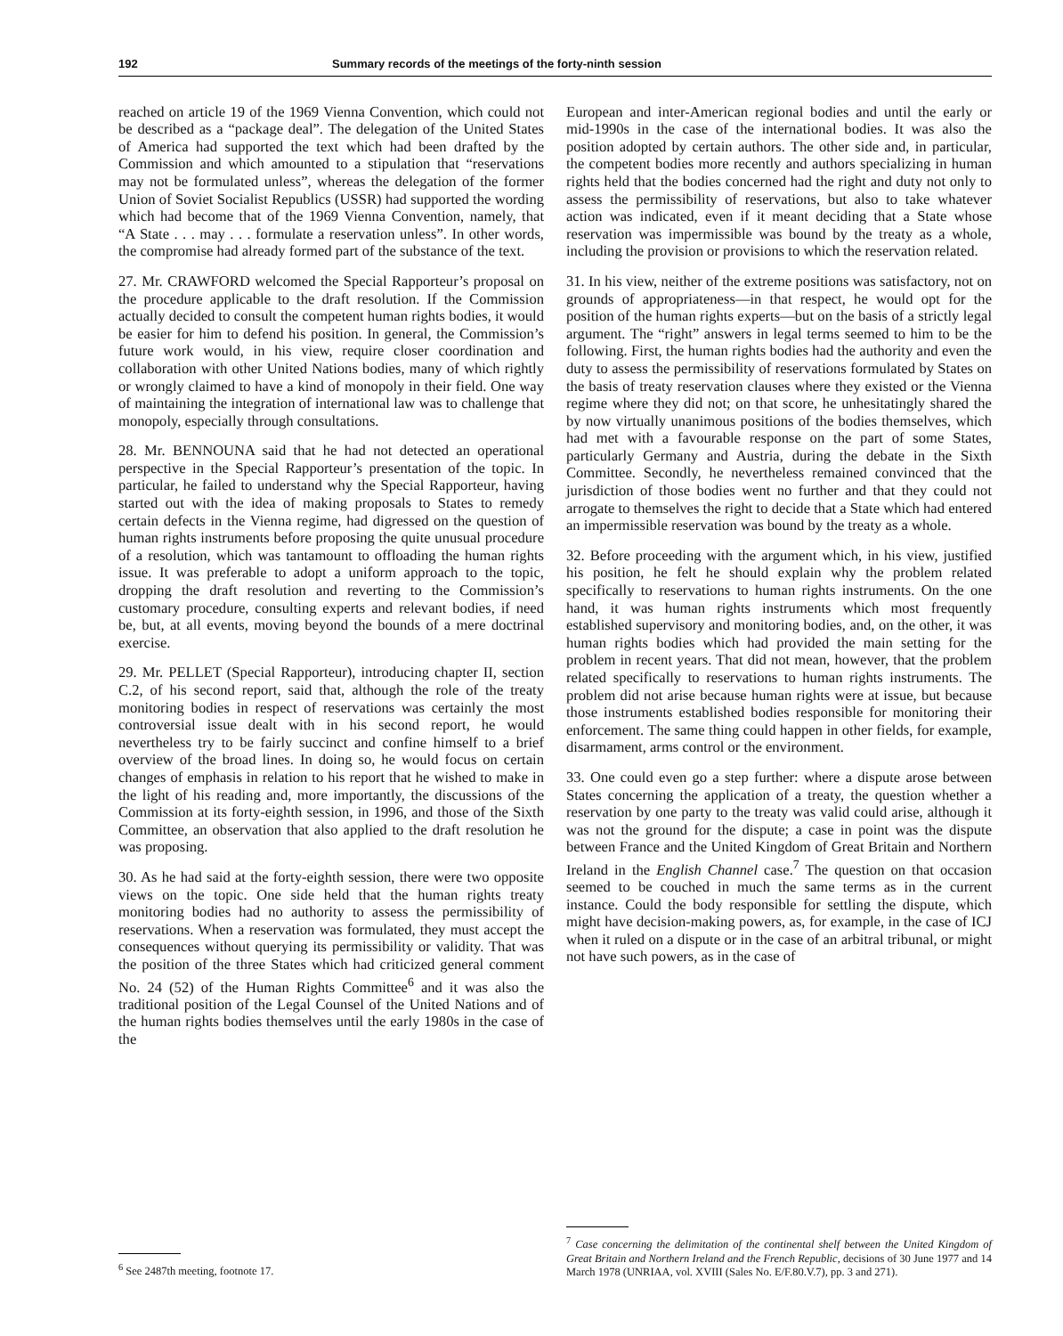192 Summary records of the meetings of the forty-ninth session
reached on article 19 of the 1969 Vienna Convention, which could not be described as a “package deal”. The delegation of the United States of America had supported the text which had been drafted by the Commission and which amounted to a stipulation that “reservations may not be formulated unless”, whereas the delegation of the former Union of Soviet Socialist Republics (USSR) had supported the wording which had become that of the 1969 Vienna Convention, namely, that “A State . . . may . . . formulate a reservation unless”. In other words, the compromise had already formed part of the substance of the text.
27. Mr. CRAWFORD welcomed the Special Rapporteur’s proposal on the procedure applicable to the draft resolution. If the Commission actually decided to consult the competent human rights bodies, it would be easier for him to defend his position. In general, the Commission’s future work would, in his view, require closer coordination and collaboration with other United Nations bodies, many of which rightly or wrongly claimed to have a kind of monopoly in their field. One way of maintaining the integration of international law was to challenge that monopoly, especially through consultations.
28. Mr. BENNOUNA said that he had not detected an operational perspective in the Special Rapporteur’s presentation of the topic. In particular, he failed to understand why the Special Rapporteur, having started out with the idea of making proposals to States to remedy certain defects in the Vienna regime, had digressed on the question of human rights instruments before proposing the quite unusual procedure of a resolution, which was tantamount to offloading the human rights issue. It was preferable to adopt a uniform approach to the topic, dropping the draft resolution and reverting to the Commission’s customary procedure, consulting experts and relevant bodies, if need be, but, at all events, moving beyond the bounds of a mere doctrinal exercise.
29. Mr. PELLET (Special Rapporteur), introducing chapter II, section C.2, of his second report, said that, although the role of the treaty monitoring bodies in respect of reservations was certainly the most controversial issue dealt with in his second report, he would nevertheless try to be fairly succinct and confine himself to a brief overview of the broad lines. In doing so, he would focus on certain changes of emphasis in relation to his report that he wished to make in the light of his reading and, more importantly, the discussions of the Commission at its forty-eighth session, in 1996, and those of the Sixth Committee, an observation that also applied to the draft resolution he was proposing.
30. As he had said at the forty-eighth session, there were two opposite views on the topic. One side held that the human rights treaty monitoring bodies had no authority to assess the permissibility of reservations. When a reservation was formulated, they must accept the consequences without querying its permissibility or validity. That was the position of the three States which had criticized general comment No. 24 (52) of the Human Rights Committee<sup>6</sup> and it was also the traditional position of the Legal Counsel of the United Nations and of the human rights bodies themselves until the early 1980s in the case of the
<sup>6</sup> See 2487th meeting, footnote 17.
European and inter-American regional bodies and until the early or mid-1990s in the case of the international bodies. It was also the position adopted by certain authors. The other side and, in particular, the competent bodies more recently and authors specializing in human rights held that the bodies concerned had the right and duty not only to assess the permissibility of reservations, but also to take whatever action was indicated, even if it meant deciding that a State whose reservation was impermissible was bound by the treaty as a whole, including the provision or provisions to which the reservation related.
31. In his view, neither of the extreme positions was satisfactory, not on grounds of appropriateness—in that respect, he would opt for the position of the human rights experts—but on the basis of a strictly legal argument. The “right” answers in legal terms seemed to him to be the following. First, the human rights bodies had the authority and even the duty to assess the permissibility of reservations formulated by States on the basis of treaty reservation clauses where they existed or the Vienna regime where they did not; on that score, he unhesitatingly shared the by now virtually unanimous positions of the bodies themselves, which had met with a favourable response on the part of some States, particularly Germany and Austria, during the debate in the Sixth Committee. Secondly, he nevertheless remained convinced that the jurisdiction of those bodies went no further and that they could not arrogate to themselves the right to decide that a State which had entered an impermissible reservation was bound by the treaty as a whole.
32. Before proceeding with the argument which, in his view, justified his position, he felt he should explain why the problem related specifically to reservations to human rights instruments. On the one hand, it was human rights instruments which most frequently established supervisory and monitoring bodies, and, on the other, it was human rights bodies which had provided the main setting for the problem in recent years. That did not mean, however, that the problem related specifically to reservations to human rights instruments. The problem did not arise because human rights were at issue, but because those instruments established bodies responsible for monitoring their enforcement. The same thing could happen in other fields, for example, disarmament, arms control or the environment.
33. One could even go a step further: where a dispute arose between States concerning the application of a treaty, the question whether a reservation by one party to the treaty was valid could arise, although it was not the ground for the dispute; a case in point was the dispute between France and the United Kingdom of Great Britain and Northern Ireland in the English Channel case.<sup>7</sup> The question on that occasion seemed to be couched in much the same terms as in the current instance. Could the body responsible for settling the dispute, which might have decision-making powers, as, for example, in the case of ICJ when it ruled on a dispute or in the case of an arbitral tribunal, or might not have such powers, as in the case of
<sup>7</sup> Case concerning the delimitation of the continental shelf between the United Kingdom of Great Britain and Northern Ireland and the French Republic, decisions of 30 June 1977 and 14 March 1978 (UNRIAA, vol. XVIII (Sales No. E/F.80.V.7), pp. 3 and 271).